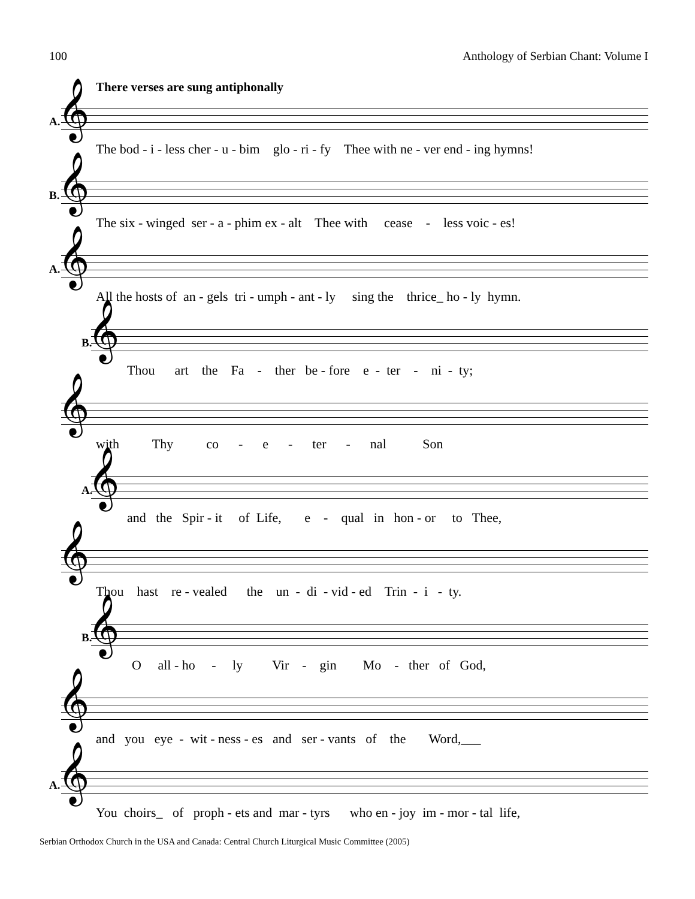100 Anthology of Serbian Chant: Volume I
There verses are sung antiphonally
A. 𝄞
The bod - i - less cher - u - bim glo - ri - fy Thee with ne - ver end - ing hymns!
B. 𝄞
The six - winged ser - a - phim ex - alt Thee with cease - less voic - es!
A. 𝄞
All the hosts of an - gels tri - umph - ant - ly sing the thrice_ ho - ly hymn.
B. 𝄞
Thou art the Fa - ther be - fore e - ter - ni - ty;
𝄞
with Thy co - e - ter - nal Son
A. 𝄞
and the Spir - it of Life, e - qual in hon - or to Thee,
𝄞
Thou hast re - vealed the un - di - vid - ed Trin - i - ty.
B. 𝄞
O all - ho - ly Vir - gin Mo - ther of God,
𝄞
and you eye - wit - ness - es and ser - vants of the Word,___
A. 𝄞
You choirs_ of proph - ets and mar - tyrs who en - joy im - mor - tal life,
Serbian Orthodox Church in the USA and Canada: Central Church Liturgical Music Committee (2005)